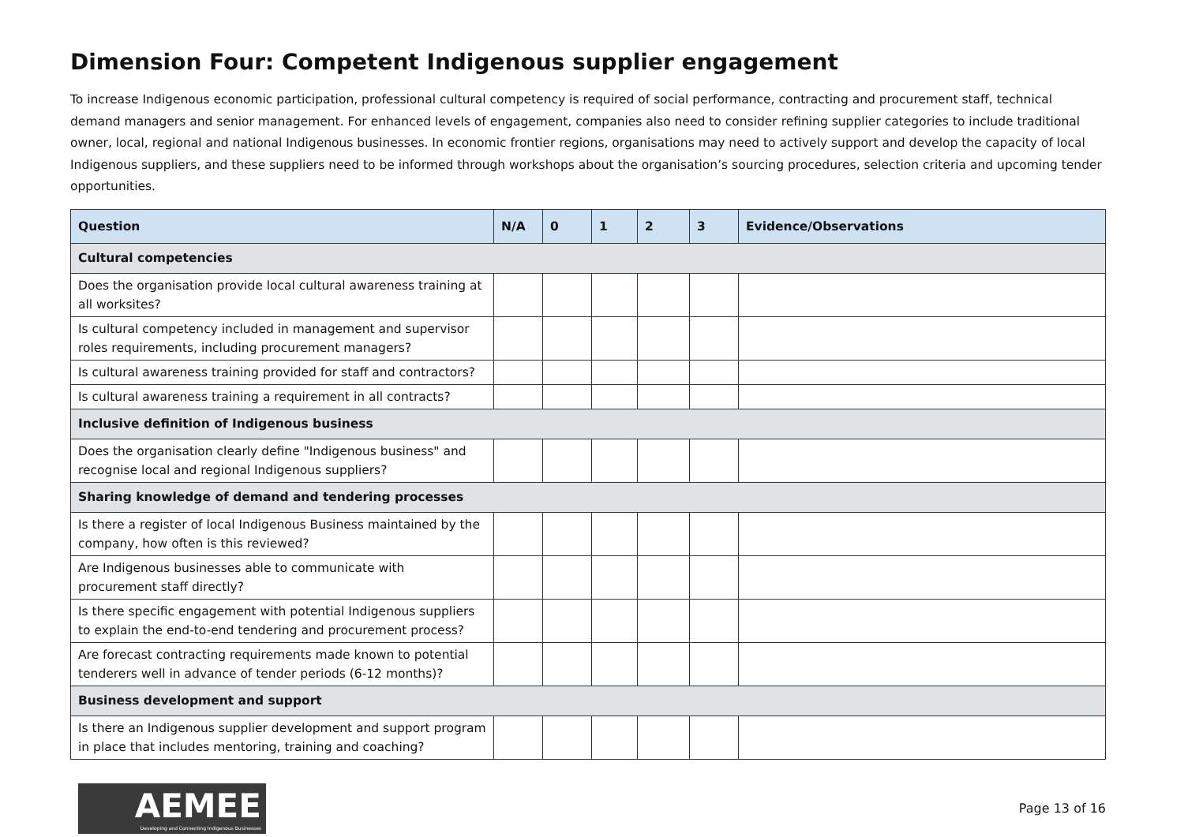Dimension Four: Competent Indigenous supplier engagement
To increase Indigenous economic participation, professional cultural competency is required of social performance, contracting and procurement staff, technical demand managers and senior management. For enhanced levels of engagement, companies also need to consider refining supplier categories to include traditional owner, local, regional and national Indigenous businesses. In economic frontier regions, organisations may need to actively support and develop the capacity of local Indigenous suppliers, and these suppliers need to be informed through workshops about the organisation’s sourcing procedures, selection criteria and upcoming tender opportunities.
| Question | N/A | 0 | 1 | 2 | 3 | Evidence/Observations |
| --- | --- | --- | --- | --- | --- | --- |
| Cultural competencies | | | | | | |
| Does the organisation provide local cultural awareness training at all worksites? | | | | | | |
| Is cultural competency included in management and supervisor roles requirements, including procurement managers? | | | | | | |
| Is cultural awareness training provided for staff and contractors? | | | | | | |
| Is cultural awareness training a requirement in all contracts? | | | | | | |
| Inclusive definition of Indigenous business | | | | | | |
| Does the organisation clearly define "Indigenous business" and recognise local and regional Indigenous suppliers? | | | | | | |
| Sharing knowledge of demand and tendering processes | | | | | | |
| Is there a register of local Indigenous Business maintained by the company, how often is this reviewed? | | | | | | |
| Are Indigenous businesses able to communicate with procurement staff directly? | | | | | | |
| Is there specific engagement with potential Indigenous suppliers to explain the end-to-end tendering and procurement process? | | | | | | |
| Are forecast contracting requirements made known to potential tenderers well in advance of tender periods (6-12 months)? | | | | | | |
| Business development and support | | | | | | |
| Is there an Indigenous supplier development and support program in place that includes mentoring, training and coaching? | | | | | | |
AEMEE
Developing and Connecting Indigenous Businesses
Page 13 of 16